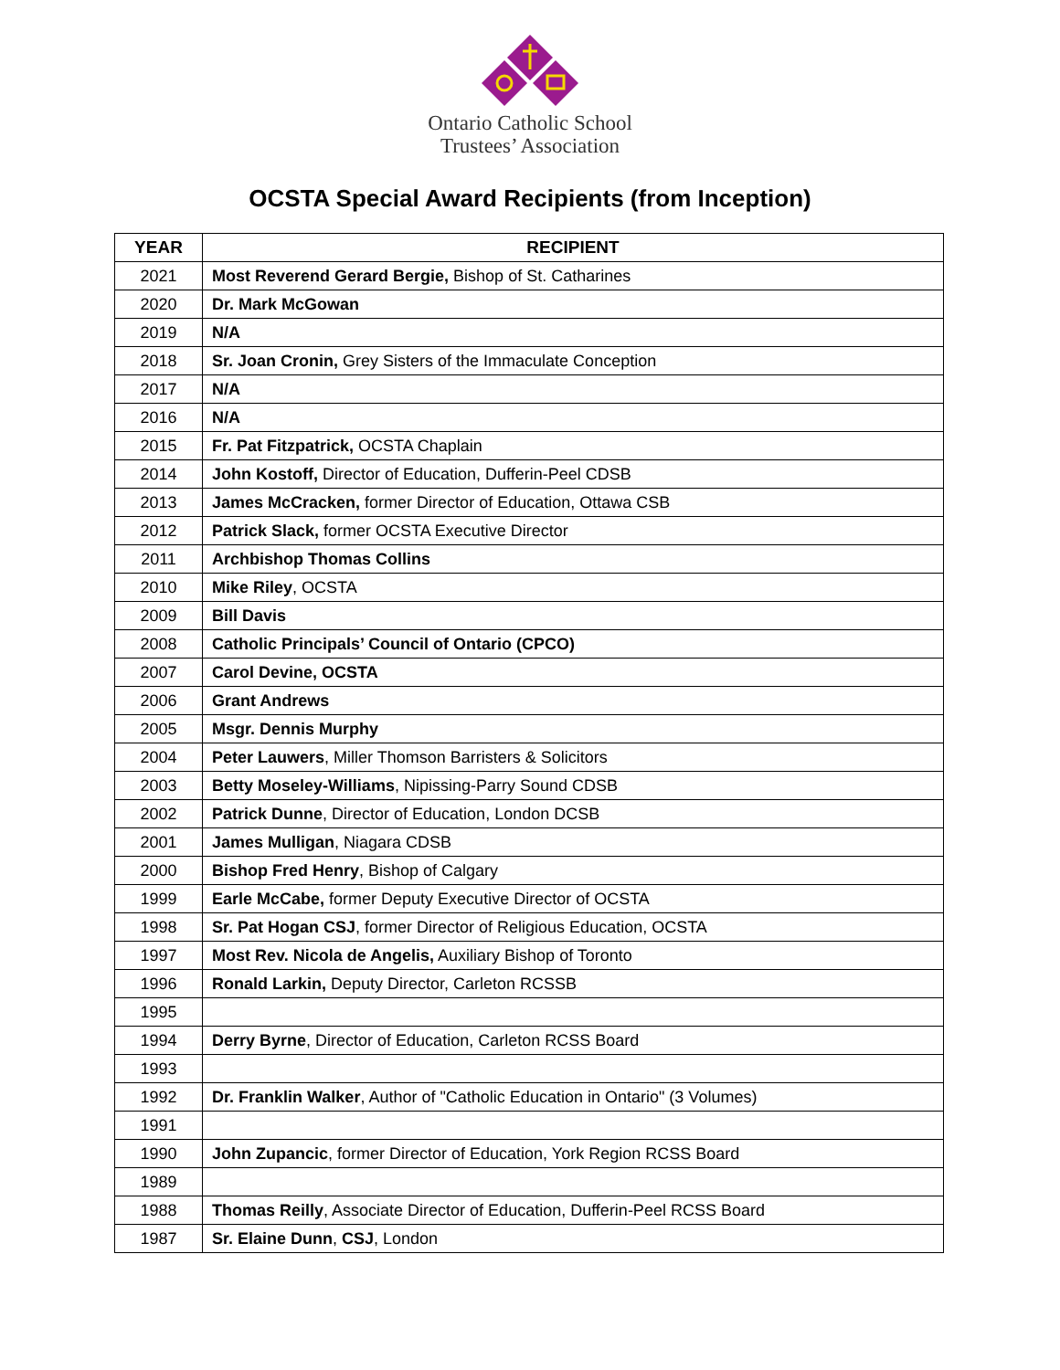Ontario Catholic School
Trustees’ Association
OCSTA Special Award Recipients (from Inception)
| YEAR | RECIPIENT |
| --- | --- |
| 2021 | Most Reverend Gerard Bergie, Bishop of St. Catharines |
| 2020 | Dr. Mark McGowan |
| 2019 | N/A |
| 2018 | Sr. Joan Cronin, Grey Sisters of the Immaculate Conception |
| 2017 | N/A |
| 2016 | N/A |
| 2015 | Fr. Pat Fitzpatrick, OCSTA Chaplain |
| 2014 | John Kostoff, Director of Education, Dufferin-Peel CDSB |
| 2013 | James McCracken, former Director of Education, Ottawa CSB |
| 2012 | Patrick Slack, former OCSTA Executive Director |
| 2011 | Archbishop Thomas Collins |
| 2010 | Mike Riley , OCSTA |
| 2009 | Bill Davis |
| 2008 | Catholic Principals’ Council of Ontario (CPCO) |
| 2007 | Carol Devine, OCSTA |
| 2006 | Grant Andrews |
| 2005 | Msgr. Dennis Murphy |
| 2004 | Peter Lauwers , Miller Thomson Barristers & Solicitors |
| 2003 | Betty Moseley-Williams , Nipissing-Parry Sound CDSB |
| 2002 | Patrick Dunne , Director of Education, London DCSB |
| 2001 | James Mulligan , Niagara CDSB |
| 2000 | Bishop Fred Henry , Bishop of Calgary |
| 1999 | Earle McCabe, former Deputy Executive Director of OCSTA |
| 1998 | Sr. Pat Hogan CSJ , former Director of Religious Education, OCSTA |
| 1997 | Most Rev. Nicola de Angelis, Auxiliary Bishop of Toronto |
| 1996 | Ronald Larkin, Deputy Director, Carleton RCSSB |
| 1995 | |
| 1994 | Derry Byrne , Director of Education, Carleton RCSS Board |
| 1993 | |
| 1992 | Dr. Franklin Walker , Author of "Catholic Education in Ontario" (3 Volumes) |
| 1991 | |
| 1990 | John Zupancic , former Director of Education, York Region RCSS Board |
| 1989 | |
| 1988 | Thomas Reilly , Associate Director of Education, Dufferin-Peel RCSS Board |
| 1987 | Sr. Elaine Dunn , CSJ , London |